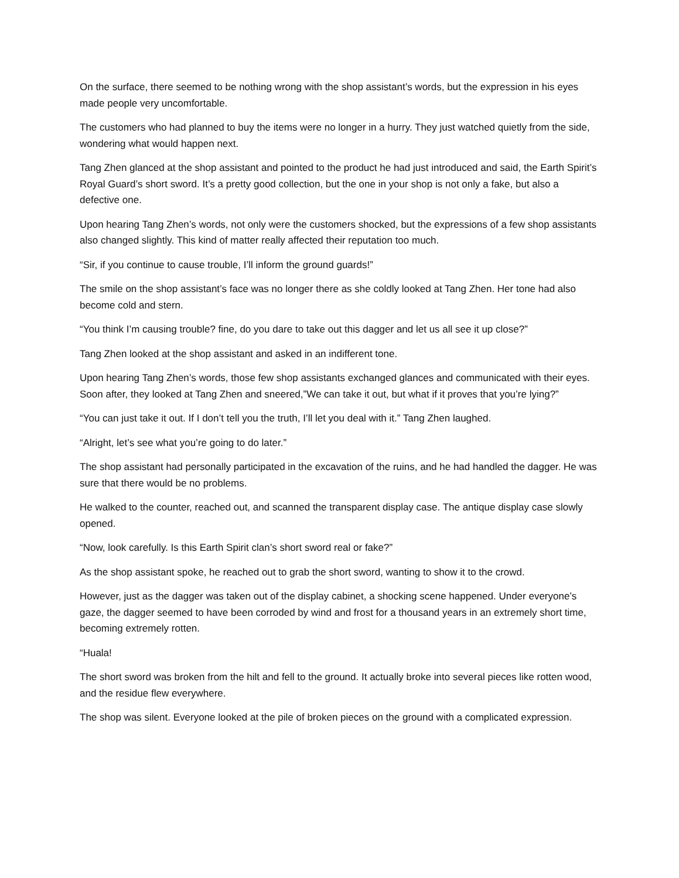On the surface, there seemed to be nothing wrong with the shop assistant’s words, but the expression in his eyes made people very uncomfortable.
The customers who had planned to buy the items were no longer in a hurry. They just watched quietly from the side, wondering what would happen next.
Tang Zhen glanced at the shop assistant and pointed to the product he had just introduced and said, the Earth Spirit’s Royal Guard’s short sword. It’s a pretty good collection, but the one in your shop is not only a fake, but also a defective one.
Upon hearing Tang Zhen’s words, not only were the customers shocked, but the expressions of a few shop assistants also changed slightly. This kind of matter really affected their reputation too much.
“Sir, if you continue to cause trouble, I’ll inform the ground guards!”
The smile on the shop assistant’s face was no longer there as she coldly looked at Tang Zhen. Her tone had also become cold and stern.
“You think I’m causing trouble? fine, do you dare to take out this dagger and let us all see it up close?”
Tang Zhen looked at the shop assistant and asked in an indifferent tone.
Upon hearing Tang Zhen’s words, those few shop assistants exchanged glances and communicated with their eyes. Soon after, they looked at Tang Zhen and sneered,”We can take it out, but what if it proves that you’re lying?”
“You can just take it out. If I don’t tell you the truth, I’ll let you deal with it.” Tang Zhen laughed.
“Alright, let’s see what you’re going to do later.”
The shop assistant had personally participated in the excavation of the ruins, and he had handled the dagger. He was sure that there would be no problems.
He walked to the counter, reached out, and scanned the transparent display case. The antique display case slowly opened.
“Now, look carefully. Is this Earth Spirit clan’s short sword real or fake?”
As the shop assistant spoke, he reached out to grab the short sword, wanting to show it to the crowd.
However, just as the dagger was taken out of the display cabinet, a shocking scene happened. Under everyone’s gaze, the dagger seemed to have been corroded by wind and frost for a thousand years in an extremely short time, becoming extremely rotten.
“Huala!
The short sword was broken from the hilt and fell to the ground. It actually broke into several pieces like rotten wood, and the residue flew everywhere.
The shop was silent. Everyone looked at the pile of broken pieces on the ground with a complicated expression.